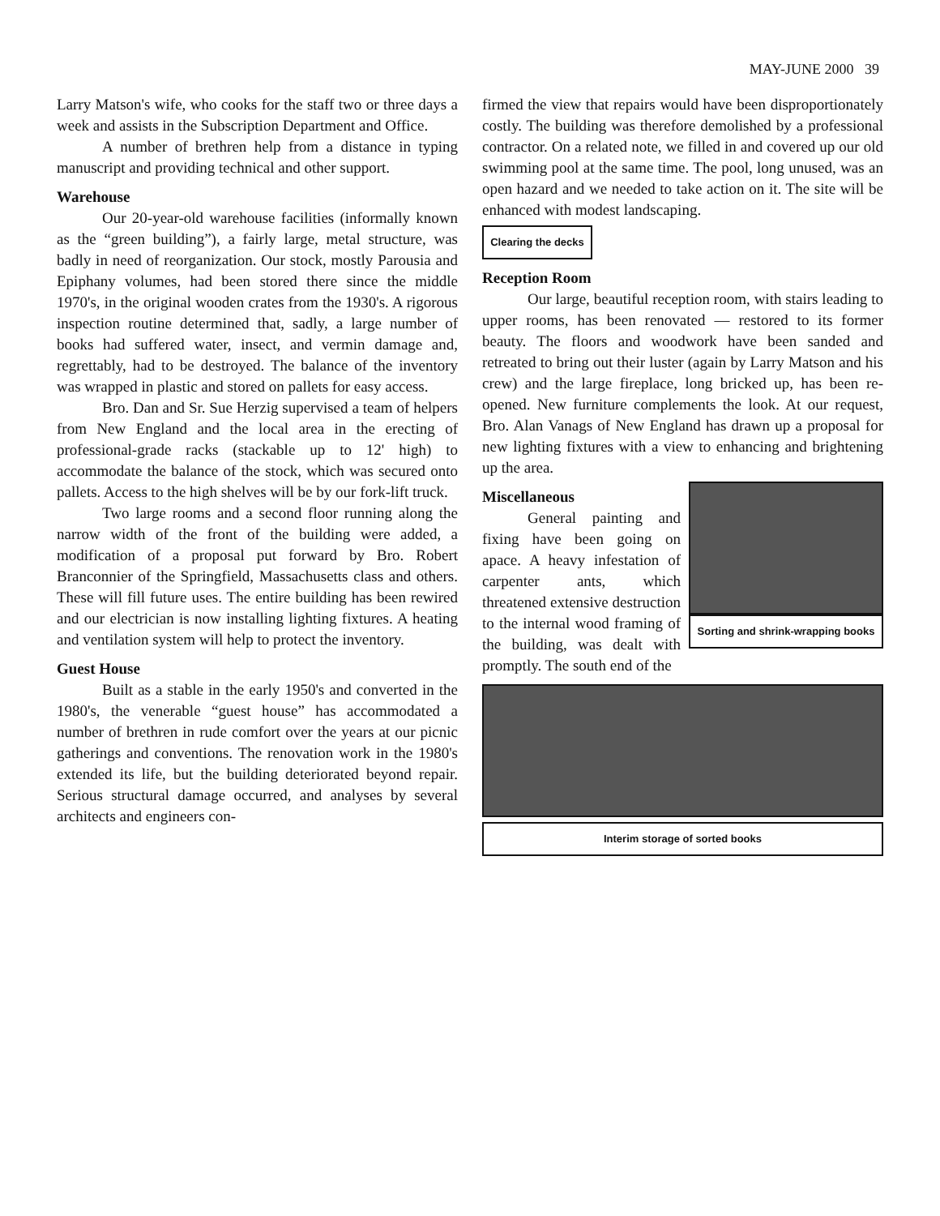MAY-JUNE 2000 39
Larry Matson's wife, who cooks for the staff two or three days a week and assists in the Subscription Department and Office.
A number of brethren help from a distance in typing manuscript and providing technical and other support.
Warehouse
Our 20-year-old warehouse facilities (informally known as the “green building”), a fairly large, metal structure, was badly in need of reorganization. Our stock, mostly Parousia and Epiphany volumes, had been stored there since the middle 1970's, in the original wooden crates from the 1930's. A rigorous inspection routine determined that, sadly, a large number of books had suffered water, insect, and vermin damage and, regrettably, had to be destroyed. The balance of the inventory was wrapped in plastic and stored on pallets for easy access.
Bro. Dan and Sr. Sue Herzig supervised a team of helpers from New England and the local area in the erecting of professional-grade racks (stackable up to 12' high) to accommodate the balance of the stock, which was secured onto pallets. Access to the high shelves will be by our fork-lift truck.
Two large rooms and a second floor running along the narrow width of the front of the building were added, a modification of a proposal put forward by Bro. Robert Branconnier of the Springfield, Massachusetts class and others. These will fill future uses. The entire building has been rewired and our electrician is now installing lighting fixtures. A heating and ventilation system will help to protect the inventory.
Guest House
Built as a stable in the early 1950's and converted in the 1980's, the venerable “guest house” has accommodated a number of brethren in rude comfort over the years at our picnic gatherings and conventions. The renovation work in the 1980's extended its life, but the building deteriorated beyond repair. Serious structural damage occurred, and analyses by several architects and engineers con-
firmed the view that repairs would have been disproportionately costly. The building was therefore demolished by a professional contractor. On a related note, we filled in and covered up our old swimming pool at the same time. The pool, long unused, was an open hazard and we needed to take action on it. The site will be enhanced with modest landscaping.
Clearing the decks
Reception Room
Our large, beautiful reception room, with stairs leading to upper rooms, has been renovated — restored to its former beauty. The floors and woodwork have been sanded and retreated to bring out their luster (again by Larry Matson and his crew) and the large fireplace, long bricked up, has been re-opened. New furniture complements the look. At our request, Bro. Alan Vanags of New England has drawn up a proposal for new lighting fixtures with a view to enhancing and brightening up the area.
Sorting and shrink-wrapping books
Miscellaneous
General painting and fixing have been going on apace. A heavy infestation of carpenter ants, which threatened extensive destruction to the internal wood framing of the building, was dealt with promptly. The south end of the
Interim storage of sorted books